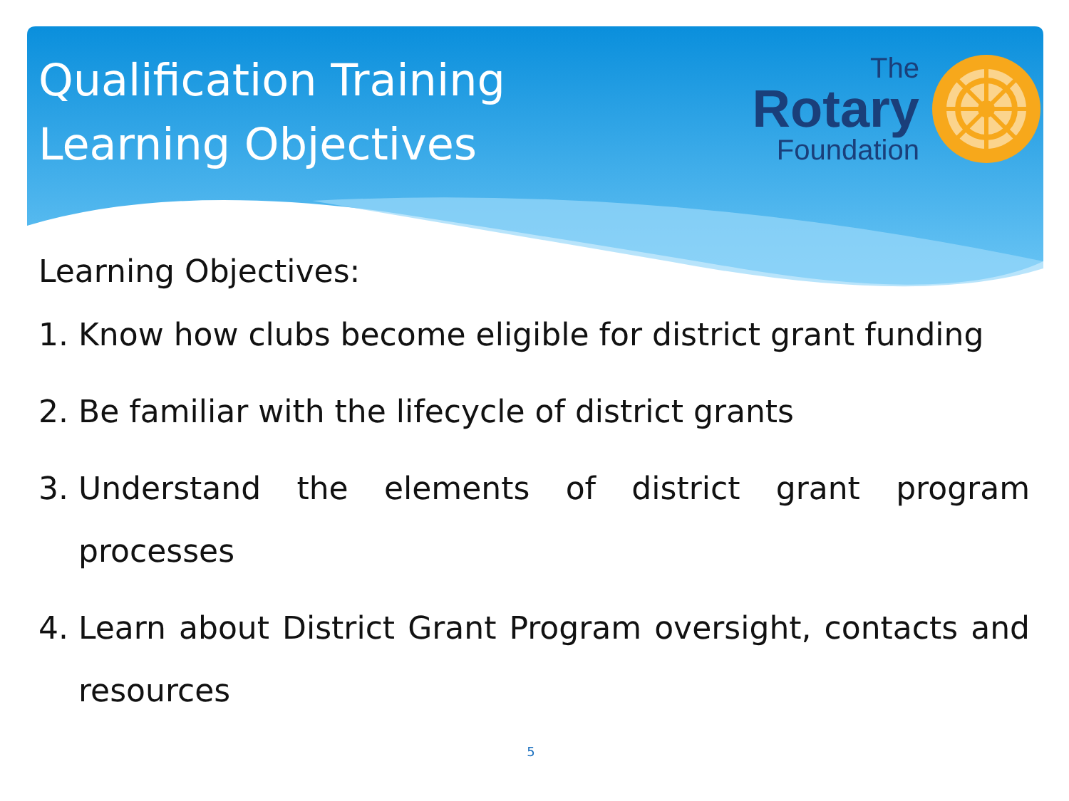Qualification Training
Learning Objectives
The
Rotary
Foundation
Learning Objectives:
1. Know how clubs become eligible for district grant funding
2. Be familiar with the lifecycle of district grants
3. Understand the elements of district grant program processes
4. Learn about District Grant Program oversight, contacts and resources
5